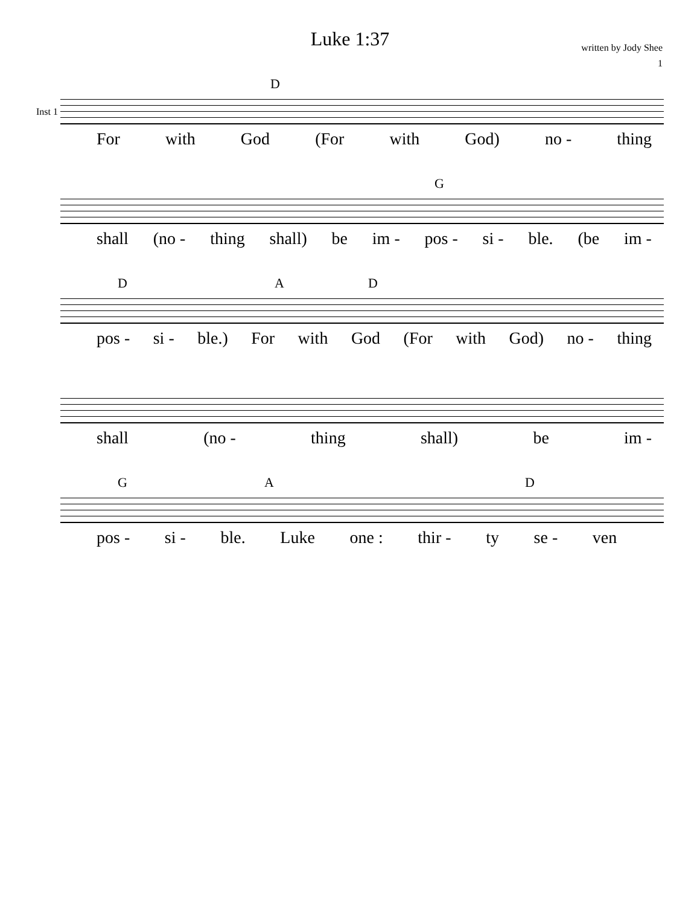Luke 1:37
written by Jody Shee
1
Inst 1
D
For with God (For with God) no - thing
G
shall (no - thing shall) be im - pos - si - ble. (be im -
D A D
pos - si - ble.) For with God (For with God) no - thing
shall (no - thing shall) be im -
G A D
pos - si - ble. Luke one : thir - ty se - ven